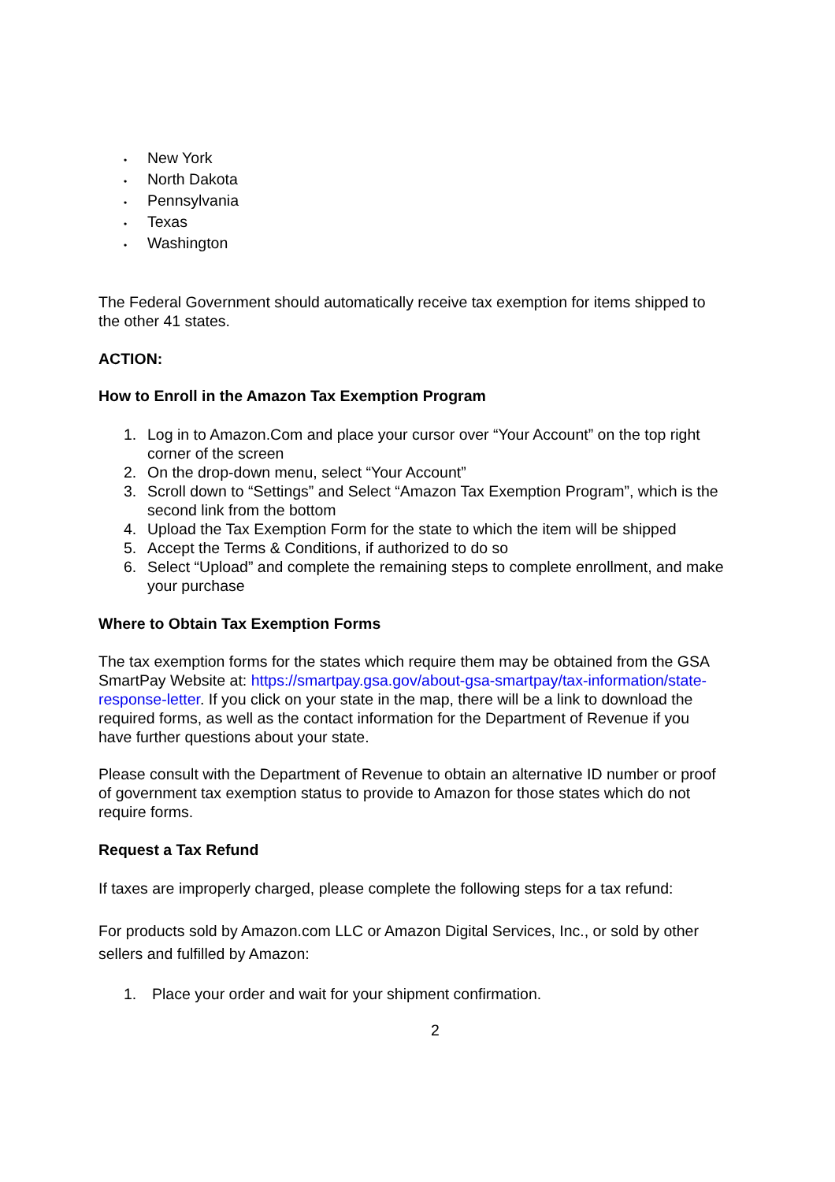• New York
• North Dakota
• Pennsylvania
• Texas
• Washington
The Federal Government should automatically receive tax exemption for items shipped to the other 41 states.
ACTION:
How to Enroll in the Amazon Tax Exemption Program
1. Log in to Amazon.Com and place your cursor over “Your Account” on the top right corner of the screen
2. On the drop-down menu, select “Your Account”
3. Scroll down to “Settings” and Select “Amazon Tax Exemption Program”, which is the second link from the bottom
4. Upload the Tax Exemption Form for the state to which the item will be shipped
5. Accept the Terms & Conditions, if authorized to do so
6. Select “Upload” and complete the remaining steps to complete enrollment, and make your purchase
Where to Obtain Tax Exemption Forms
The tax exemption forms for the states which require them may be obtained from the GSA SmartPay Website at: https://smartpay.gsa.gov/about-gsa-smartpay/tax-information/state-response-letter. If you click on your state in the map, there will be a link to download the required forms, as well as the contact information for the Department of Revenue if you have further questions about your state.
Please consult with the Department of Revenue to obtain an alternative ID number or proof of government tax exemption status to provide to Amazon for those states which do not require forms.
Request a Tax Refund
If taxes are improperly charged, please complete the following steps for a tax refund:
For products sold by Amazon.com LLC or Amazon Digital Services, Inc., or sold by other sellers and fulfilled by Amazon:
1. Place your order and wait for your shipment confirmation.
2